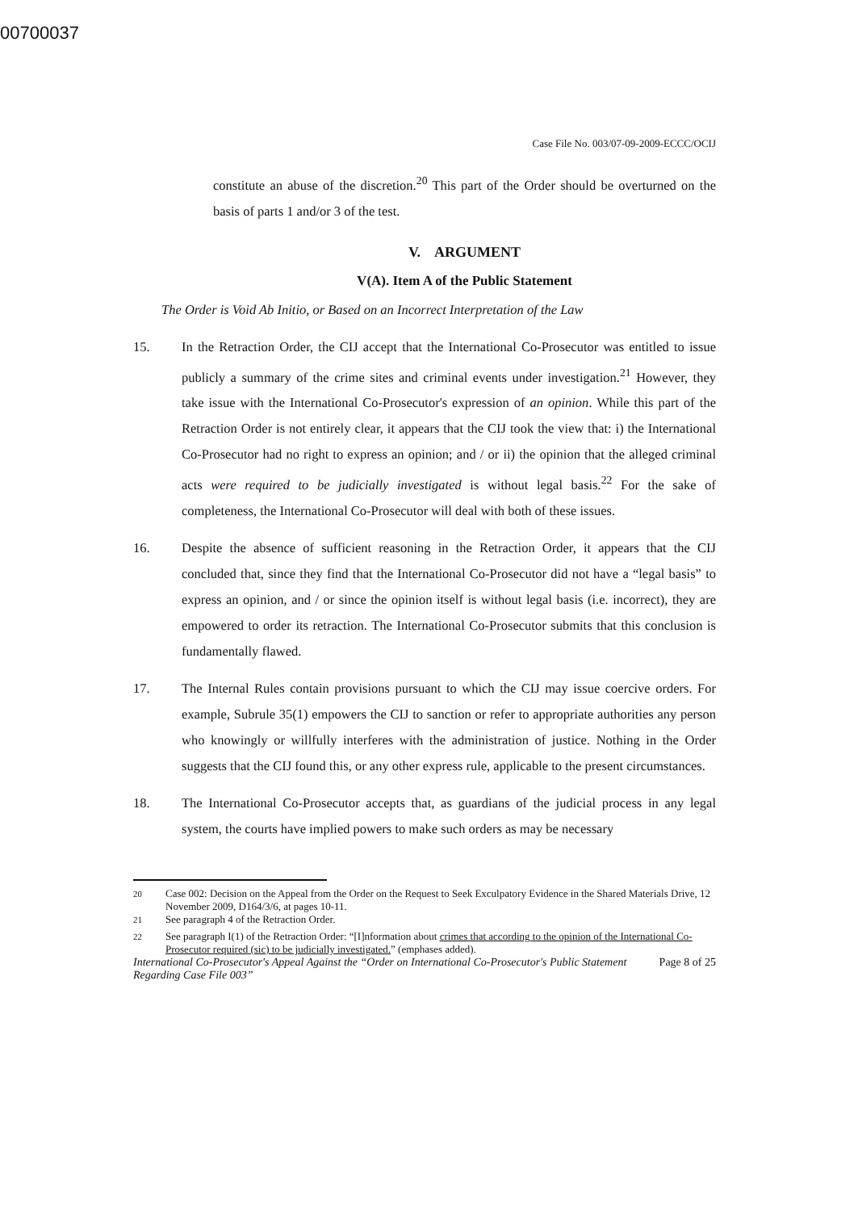00700037
Case File No. 003/07-09-2009-ECCC/OCIJ
constitute an abuse of the discretion.<sup>20</sup> This part of the Order should be overturned on the basis of parts 1 and/or 3 of the test.
V. ARGUMENT
V(A). Item A of the Public Statement
The Order is Void Ab Initio, or Based on an Incorrect Interpretation of the Law
15. In the Retraction Order, the CIJ accept that the International Co-Prosecutor was entitled to issue publicly a summary of the crime sites and criminal events under investigation.<sup>21</sup> However, they take issue with the International Co-Prosecutor's expression of an opinion. While this part of the Retraction Order is not entirely clear, it appears that the CIJ took the view that: i) the International Co-Prosecutor had no right to express an opinion; and / or ii) the opinion that the alleged criminal acts were required to be judicially investigated is without legal basis.<sup>22</sup> For the sake of completeness, the International Co-Prosecutor will deal with both of these issues.
16. Despite the absence of sufficient reasoning in the Retraction Order, it appears that the CIJ concluded that, since they find that the International Co-Prosecutor did not have a “legal basis” to express an opinion, and / or since the opinion itself is without legal basis (i.e. incorrect), they are empowered to order its retraction. The International Co-Prosecutor submits that this conclusion is fundamentally flawed.
17. The Internal Rules contain provisions pursuant to which the CIJ may issue coercive orders. For example, Subrule 35(1) empowers the CIJ to sanction or refer to appropriate authorities any person who knowingly or willfully interferes with the administration of justice. Nothing in the Order suggests that the CIJ found this, or any other express rule, applicable to the present circumstances.
18. The International Co-Prosecutor accepts that, as guardians of the judicial process in any legal system, the courts have implied powers to make such orders as may be necessary
<sup>20</sup> Case 002: Decision on the Appeal from the Order on the Request to Seek Exculpatory Evidence in the Shared Materials Drive, 12 November 2009, D164/3/6, at pages 10-11.
<sup>21</sup> See paragraph 4 of the Retraction Order.
<sup>22</sup> See paragraph I(1) of the Retraction Order: “[I]nformation about crimes that according to the opinion of the International Co-Prosecutor required (sic) to be judicially investigated.” (emphases added).
International Co-Prosecutor's Appeal Against the “Order on International Co-Prosecutor's Public Statement Regarding Case File 003” Page 8 of 25